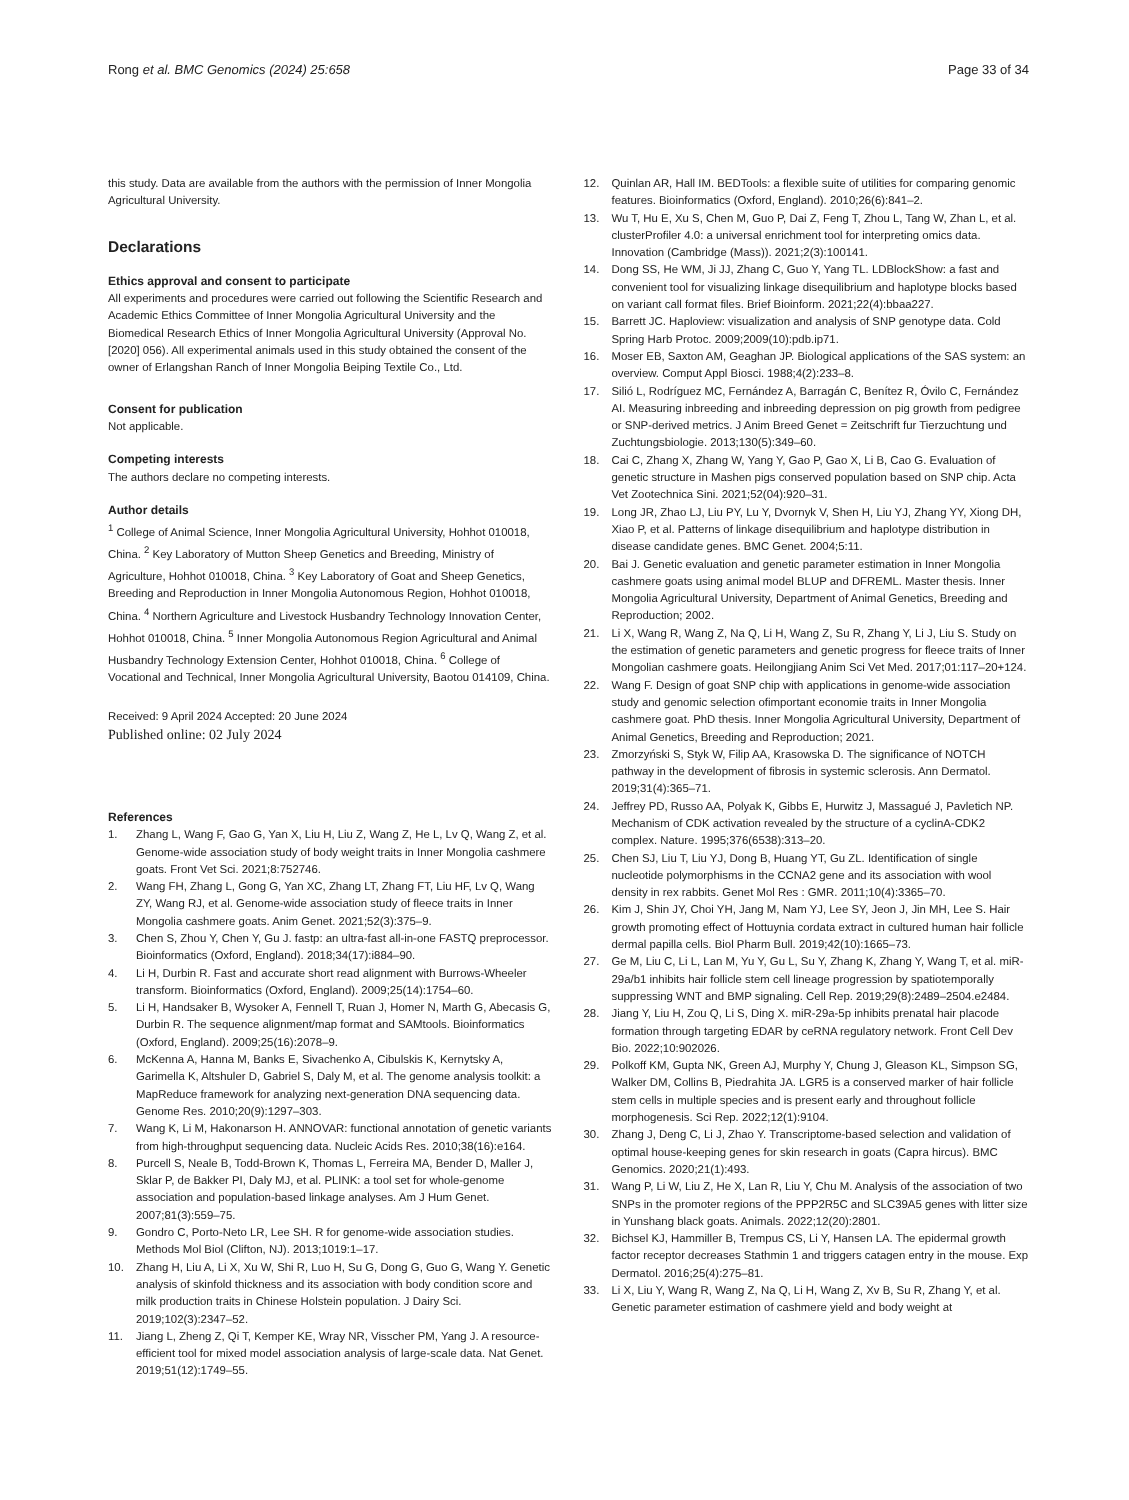Rong et al. BMC Genomics (2024) 25:658 Page 33 of 34
this study. Data are available from the authors with the permission of Inner Mongolia Agricultural University.
Declarations
Ethics approval and consent to participate
All experiments and procedures were carried out following the Scientific Research and Academic Ethics Committee of Inner Mongolia Agricultural University and the Biomedical Research Ethics of Inner Mongolia Agricultural University (Approval No. [2020] 056). All experimental animals used in this study obtained the consent of the owner of Erlangshan Ranch of Inner Mongolia Beiping Textile Co., Ltd.
Consent for publication
Not applicable.
Competing interests
The authors declare no competing interests.
Author details
<sup>1</sup> College of Animal Science, Inner Mongolia Agricultural University, Hohhot 010018, China. <sup>2</sup> Key Laboratory of Mutton Sheep Genetics and Breeding, Ministry of Agriculture, Hohhot 010018, China. <sup>3</sup> Key Laboratory of Goat and Sheep Genetics, Breeding and Reproduction in Inner Mongolia Autonomous Region, Hohhot 010018, China. <sup>4</sup> Northern Agriculture and Livestock Husbandry Technology Innovation Center, Hohhot 010018, China. <sup>5</sup> Inner Mongolia Autonomous Region Agricultural and Animal Husbandry Technology Extension Center, Hohhot 010018, China. <sup>6</sup> College of Vocational and Technical, Inner Mongolia Agricultural University, Baotou 014109, China.
Received: 9 April 2024 Accepted: 20 June 2024
Published online: 02 July 2024
References
1. Zhang L, Wang F, Gao G, Yan X, Liu H, Liu Z, Wang Z, He L, Lv Q, Wang Z, et al. Genome-wide association study of body weight traits in Inner Mongolia cashmere goats. Front Vet Sci. 2021;8:752746.
2. Wang FH, Zhang L, Gong G, Yan XC, Zhang LT, Zhang FT, Liu HF, Lv Q, Wang ZY, Wang RJ, et al. Genome-wide association study of fleece traits in Inner Mongolia cashmere goats. Anim Genet. 2021;52(3):375–9.
3. Chen S, Zhou Y, Chen Y, Gu J. fastp: an ultra-fast all-in-one FASTQ preprocessor. Bioinformatics (Oxford, England). 2018;34(17):i884–90.
4. Li H, Durbin R. Fast and accurate short read alignment with Burrows-Wheeler transform. Bioinformatics (Oxford, England). 2009;25(14):1754–60.
5. Li H, Handsaker B, Wysoker A, Fennell T, Ruan J, Homer N, Marth G, Abecasis G, Durbin R. The sequence alignment/map format and SAMtools. Bioinformatics (Oxford, England). 2009;25(16):2078–9.
6. McKenna A, Hanna M, Banks E, Sivachenko A, Cibulskis K, Kernytsky A, Garimella K, Altshuler D, Gabriel S, Daly M, et al. The genome analysis toolkit: a MapReduce framework for analyzing next-generation DNA sequencing data. Genome Res. 2010;20(9):1297–303.
7. Wang K, Li M, Hakonarson H. ANNOVAR: functional annotation of genetic variants from high-throughput sequencing data. Nucleic Acids Res. 2010;38(16):e164.
8. Purcell S, Neale B, Todd-Brown K, Thomas L, Ferreira MA, Bender D, Maller J, Sklar P, de Bakker PI, Daly MJ, et al. PLINK: a tool set for whole-genome association and population-based linkage analyses. Am J Hum Genet. 2007;81(3):559–75.
9. Gondro C, Porto-Neto LR, Lee SH. R for genome-wide association studies. Methods Mol Biol (Clifton, NJ). 2013;1019:1–17.
10. Zhang H, Liu A, Li X, Xu W, Shi R, Luo H, Su G, Dong G, Guo G, Wang Y. Genetic analysis of skinfold thickness and its association with body condition score and milk production traits in Chinese Holstein population. J Dairy Sci. 2019;102(3):2347–52.
11. Jiang L, Zheng Z, Qi T, Kemper KE, Wray NR, Visscher PM, Yang J. A resource-efficient tool for mixed model association analysis of large-scale data. Nat Genet. 2019;51(12):1749–55.
12. Quinlan AR, Hall IM. BEDTools: a flexible suite of utilities for comparing genomic features. Bioinformatics (Oxford, England). 2010;26(6):841–2.
13. Wu T, Hu E, Xu S, Chen M, Guo P, Dai Z, Feng T, Zhou L, Tang W, Zhan L, et al. clusterProfiler 4.0: a universal enrichment tool for interpreting omics data. Innovation (Cambridge (Mass)). 2021;2(3):100141.
14. Dong SS, He WM, Ji JJ, Zhang C, Guo Y, Yang TL. LDBlockShow: a fast and convenient tool for visualizing linkage disequilibrium and haplotype blocks based on variant call format files. Brief Bioinform. 2021;22(4):bbaa227.
15. Barrett JC. Haploview: visualization and analysis of SNP genotype data. Cold Spring Harb Protoc. 2009;2009(10):pdb.ip71.
16. Moser EB, Saxton AM, Geaghan JP. Biological applications of the SAS system: an overview. Comput Appl Biosci. 1988;4(2):233–8.
17. Silió L, Rodríguez MC, Fernández A, Barragán C, Benítez R, Óvilo C, Fernández AI. Measuring inbreeding and inbreeding depression on pig growth from pedigree or SNP-derived metrics. J Anim Breed Genet = Zeitschrift fur Tierzuchtung und Zuchtungsbiologie. 2013;130(5):349–60.
18. Cai C, Zhang X, Zhang W, Yang Y, Gao P, Gao X, Li B, Cao G. Evaluation of genetic structure in Mashen pigs conserved population based on SNP chip. Acta Vet Zootechnica Sini. 2021;52(04):920–31.
19. Long JR, Zhao LJ, Liu PY, Lu Y, Dvornyk V, Shen H, Liu YJ, Zhang YY, Xiong DH, Xiao P, et al. Patterns of linkage disequilibrium and haplotype distribution in disease candidate genes. BMC Genet. 2004;5:11.
20. Bai J. Genetic evaluation and genetic parameter estimation in Inner Mongolia cashmere goats using animal model BLUP and DFREML. Master thesis. Inner Mongolia Agricultural University, Department of Animal Genetics, Breeding and Reproduction; 2002.
21. Li X, Wang R, Wang Z, Na Q, Li H, Wang Z, Su R, Zhang Y, Li J, Liu S. Study on the estimation of genetic parameters and genetic progress for fleece traits of Inner Mongolian cashmere goats. Heilongjiang Anim Sci Vet Med. 2017;01:117–20+124.
22. Wang F. Design of goat SNP chip with applications in genome-wide association study and genomic selection ofimportant economie traits in Inner Mongolia cashmere goat. PhD thesis. Inner Mongolia Agricultural University, Department of Animal Genetics, Breeding and Reproduction; 2021.
23. Zmorzyński S, Styk W, Filip AA, Krasowska D. The significance of NOTCH pathway in the development of fibrosis in systemic sclerosis. Ann Dermatol. 2019;31(4):365–71.
24. Jeffrey PD, Russo AA, Polyak K, Gibbs E, Hurwitz J, Massagué J, Pavletich NP. Mechanism of CDK activation revealed by the structure of a cyclinA-CDK2 complex. Nature. 1995;376(6538):313–20.
25. Chen SJ, Liu T, Liu YJ, Dong B, Huang YT, Gu ZL. Identification of single nucleotide polymorphisms in the CCNA2 gene and its association with wool density in rex rabbits. Genet Mol Res : GMR. 2011;10(4):3365–70.
26. Kim J, Shin JY, Choi YH, Jang M, Nam YJ, Lee SY, Jeon J, Jin MH, Lee S. Hair growth promoting effect of Hottuynia cordata extract in cultured human hair follicle dermal papilla cells. Biol Pharm Bull. 2019;42(10):1665–73.
27. Ge M, Liu C, Li L, Lan M, Yu Y, Gu L, Su Y, Zhang K, Zhang Y, Wang T, et al. miR-29a/b1 inhibits hair follicle stem cell lineage progression by spatiotemporally suppressing WNT and BMP signaling. Cell Rep. 2019;29(8):2489–2504.e2484.
28. Jiang Y, Liu H, Zou Q, Li S, Ding X. miR-29a-5p inhibits prenatal hair placode formation through targeting EDAR by ceRNA regulatory network. Front Cell Dev Bio. 2022;10:902026.
29. Polkoff KM, Gupta NK, Green AJ, Murphy Y, Chung J, Gleason KL, Simpson SG, Walker DM, Collins B, Piedrahita JA. LGR5 is a conserved marker of hair follicle stem cells in multiple species and is present early and throughout follicle morphogenesis. Sci Rep. 2022;12(1):9104.
30. Zhang J, Deng C, Li J, Zhao Y. Transcriptome-based selection and validation of optimal house-keeping genes for skin research in goats (Capra hircus). BMC Genomics. 2020;21(1):493.
31. Wang P, Li W, Liu Z, He X, Lan R, Liu Y, Chu M. Analysis of the association of two SNPs in the promoter regions of the PPP2R5C and SLC39A5 genes with litter size in Yunshang black goats. Animals. 2022;12(20):2801.
32. Bichsel KJ, Hammiller B, Trempus CS, Li Y, Hansen LA. The epidermal growth factor receptor decreases Stathmin 1 and triggers catagen entry in the mouse. Exp Dermatol. 2016;25(4):275–81.
33. Li X, Liu Y, Wang R, Wang Z, Na Q, Li H, Wang Z, Xv B, Su R, Zhang Y, et al. Genetic parameter estimation of cashmere yield and body weight at